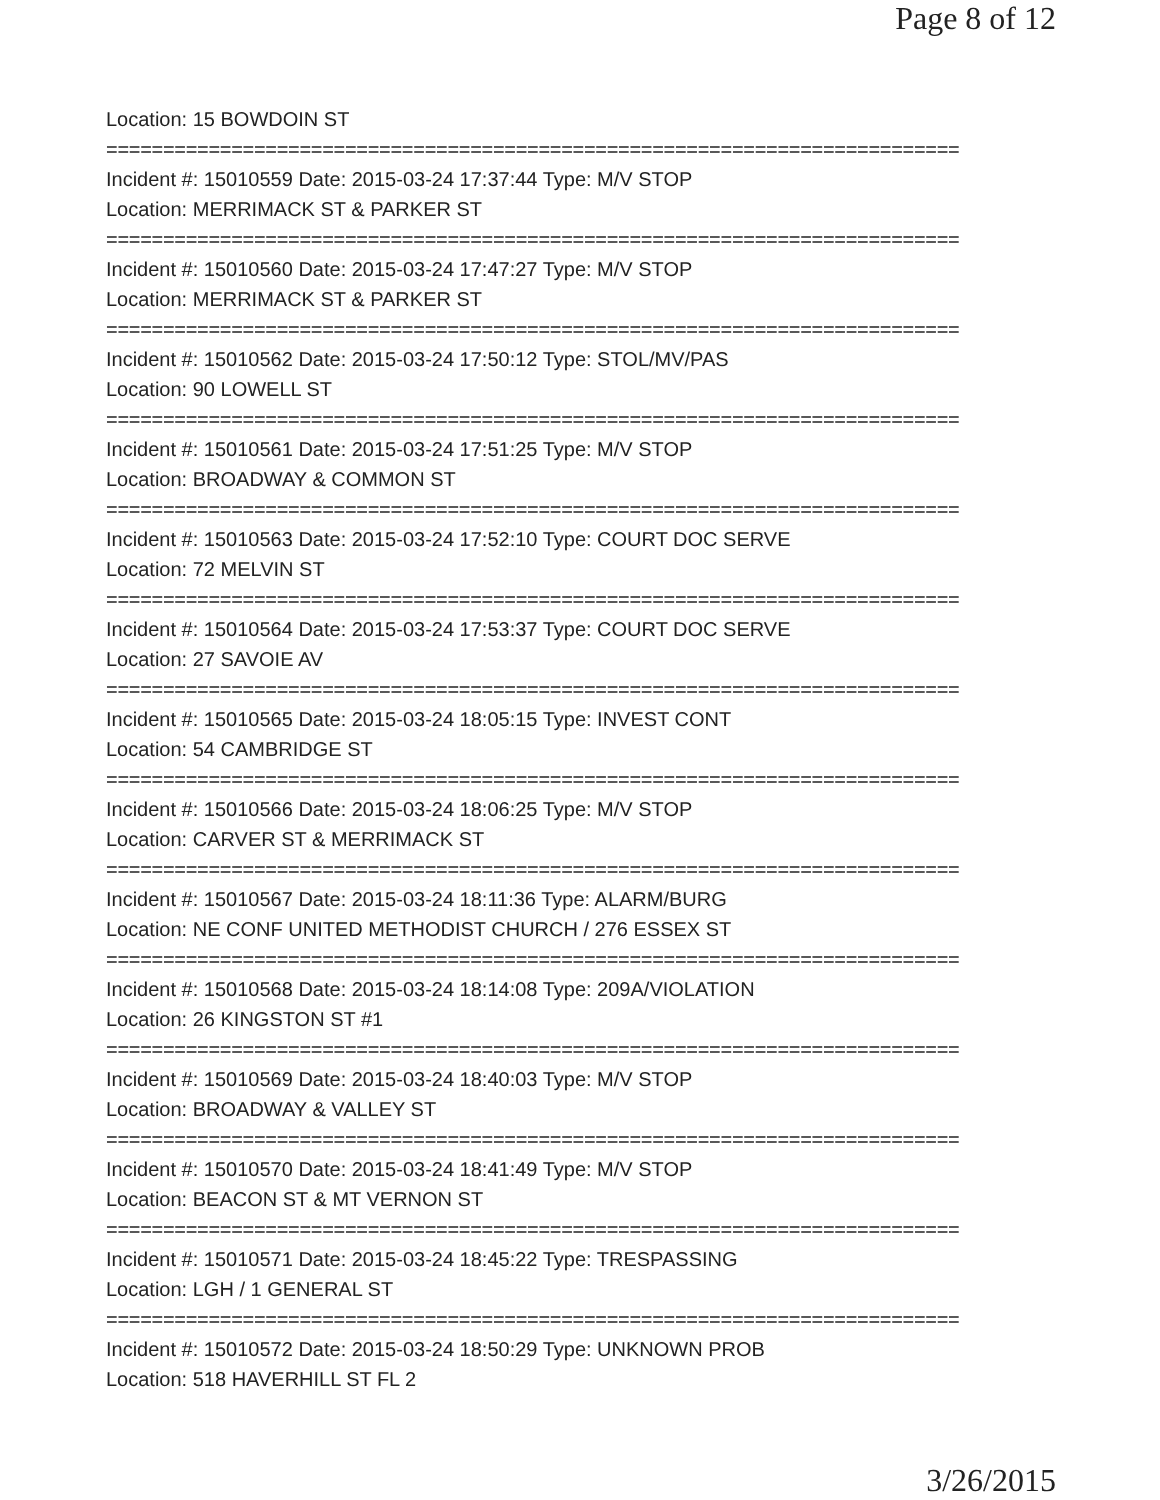Page 8 of 12
Location: 15 BOWDOIN ST
===========================================================================
Incident #: 15010559 Date: 2015-03-24 17:37:44 Type: M/V STOP
Location: MERRIMACK ST & PARKER ST
===========================================================================
Incident #: 15010560 Date: 2015-03-24 17:47:27 Type: M/V STOP
Location: MERRIMACK ST & PARKER ST
===========================================================================
Incident #: 15010562 Date: 2015-03-24 17:50:12 Type: STOL/MV/PAS
Location: 90 LOWELL ST
===========================================================================
Incident #: 15010561 Date: 2015-03-24 17:51:25 Type: M/V STOP
Location: BROADWAY & COMMON ST
===========================================================================
Incident #: 15010563 Date: 2015-03-24 17:52:10 Type: COURT DOC SERVE
Location: 72 MELVIN ST
===========================================================================
Incident #: 15010564 Date: 2015-03-24 17:53:37 Type: COURT DOC SERVE
Location: 27 SAVOIE AV
===========================================================================
Incident #: 15010565 Date: 2015-03-24 18:05:15 Type: INVEST CONT
Location: 54 CAMBRIDGE ST
===========================================================================
Incident #: 15010566 Date: 2015-03-24 18:06:25 Type: M/V STOP
Location: CARVER ST & MERRIMACK ST
===========================================================================
Incident #: 15010567 Date: 2015-03-24 18:11:36 Type: ALARM/BURG
Location: NE CONF UNITED METHODIST CHURCH / 276 ESSEX ST
===========================================================================
Incident #: 15010568 Date: 2015-03-24 18:14:08 Type: 209A/VIOLATION
Location: 26 KINGSTON ST #1
===========================================================================
Incident #: 15010569 Date: 2015-03-24 18:40:03 Type: M/V STOP
Location: BROADWAY & VALLEY ST
===========================================================================
Incident #: 15010570 Date: 2015-03-24 18:41:49 Type: M/V STOP
Location: BEACON ST & MT VERNON ST
===========================================================================
Incident #: 15010571 Date: 2015-03-24 18:45:22 Type: TRESPASSING
Location: LGH / 1 GENERAL ST
===========================================================================
Incident #: 15010572 Date: 2015-03-24 18:50:29 Type: UNKNOWN PROB
Location: 518 HAVERHILL ST FL 2
3/26/2015